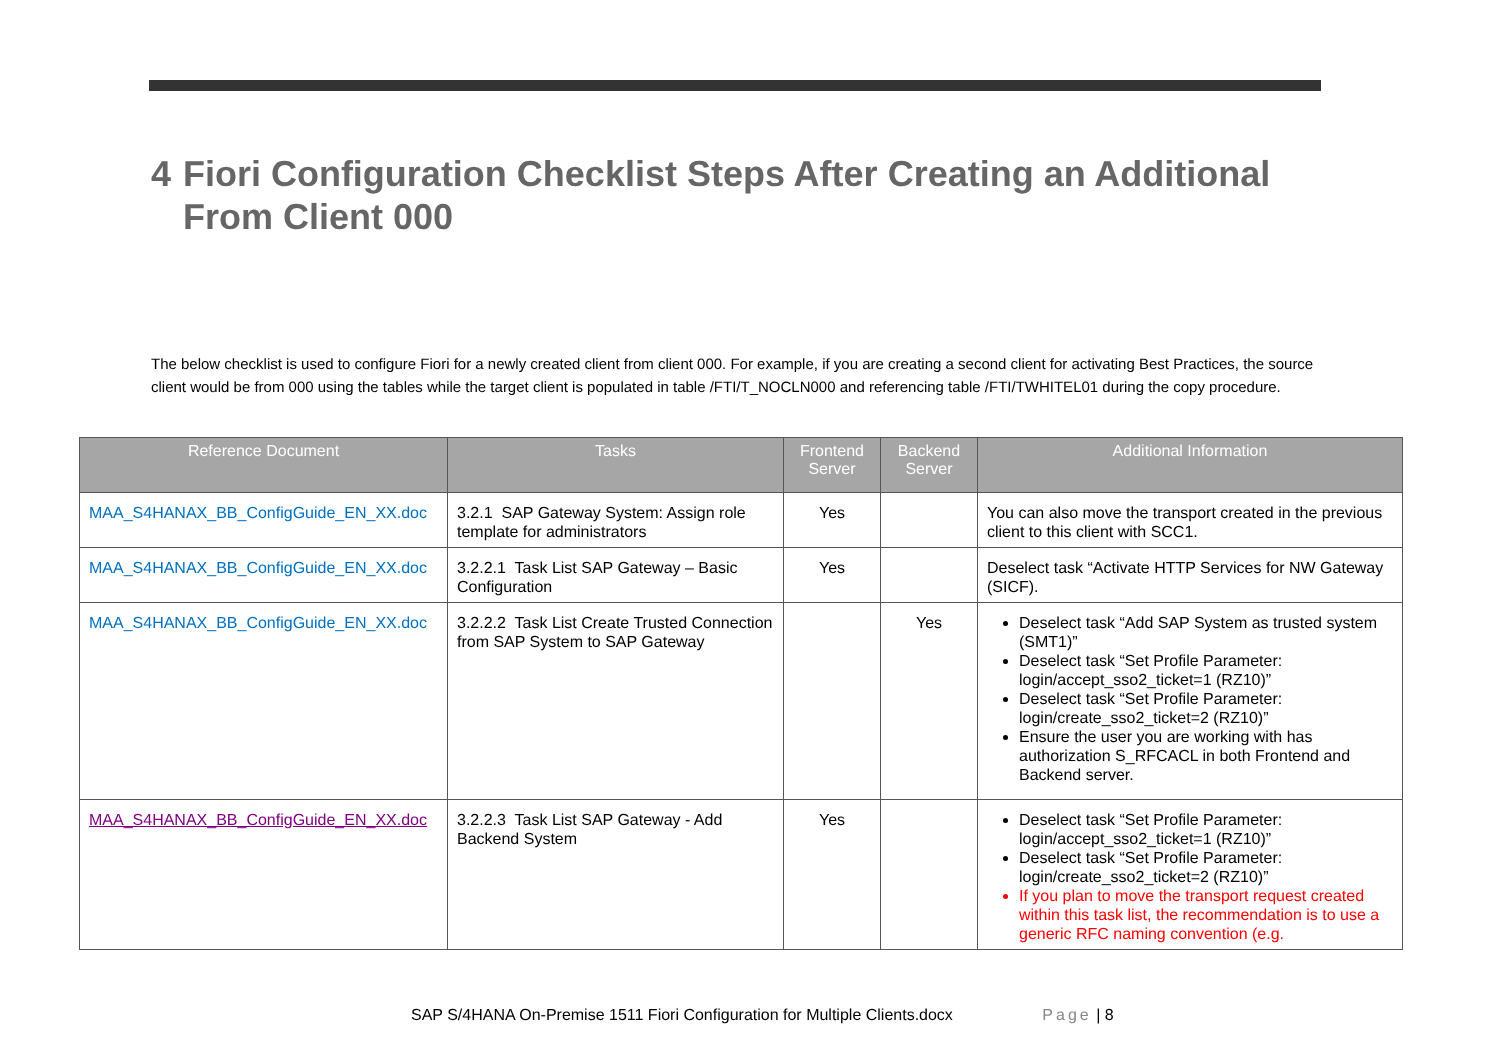4 Fiori Configuration Checklist Steps After Creating an Additional From Client 000
The below checklist is used to configure Fiori for a newly created client from client 000. For example, if you are creating a second client for activating Best Practices, the source client would be from 000 using the tables while the target client is populated in table /FTI/T_NOCLN000 and referencing table /FTI/TWHITEL01 during the copy procedure.
| Reference Document | Tasks | Frontend Server | Backend Server | Additional Information |
| --- | --- | --- | --- | --- |
| MAA_S4HANAX_BB_ConfigGuide_EN_XX.doc | 3.2.1 SAP Gateway System: Assign role template for administrators | Yes | | You can also move the transport created in the previous client to this client with SCC1. |
| MAA_S4HANAX_BB_ConfigGuide_EN_XX.doc | 3.2.2.1 Task List SAP Gateway – Basic Configuration | Yes | | Deselect task “Activate HTTP Services for NW Gateway (SICF). |
| MAA_S4HANAX_BB_ConfigGuide_EN_XX.doc | 3.2.2.2 Task List Create Trusted Connection from SAP System to SAP Gateway | | Yes | Deselect task “Add SAP System as trusted system (SMT1)” Deselect task “Set Profile Parameter: login/accept_sso2_ticket=1 (RZ10)” Deselect task “Set Profile Parameter: login/create_sso2_ticket=2 (RZ10)” Ensure the user you are working with has authorization S_RFCACL in both Frontend and Backend server. |
| MAA_S4HANAX_BB_ConfigGuide_EN_XX.doc | 3.2.2.3 Task List SAP Gateway - Add Backend System | Yes | | Deselect task “Set Profile Parameter: login/accept_sso2_ticket=1 (RZ10)” Deselect task “Set Profile Parameter: login/create_sso2_ticket=2 (RZ10)” If you plan to move the transport request created within this task list, the recommendation is to use a generic RFC naming convention (e.g. |
SAP S/4HANA On-Premise 1511 Fiori Configuration for Multiple Clients.docx Page | 8